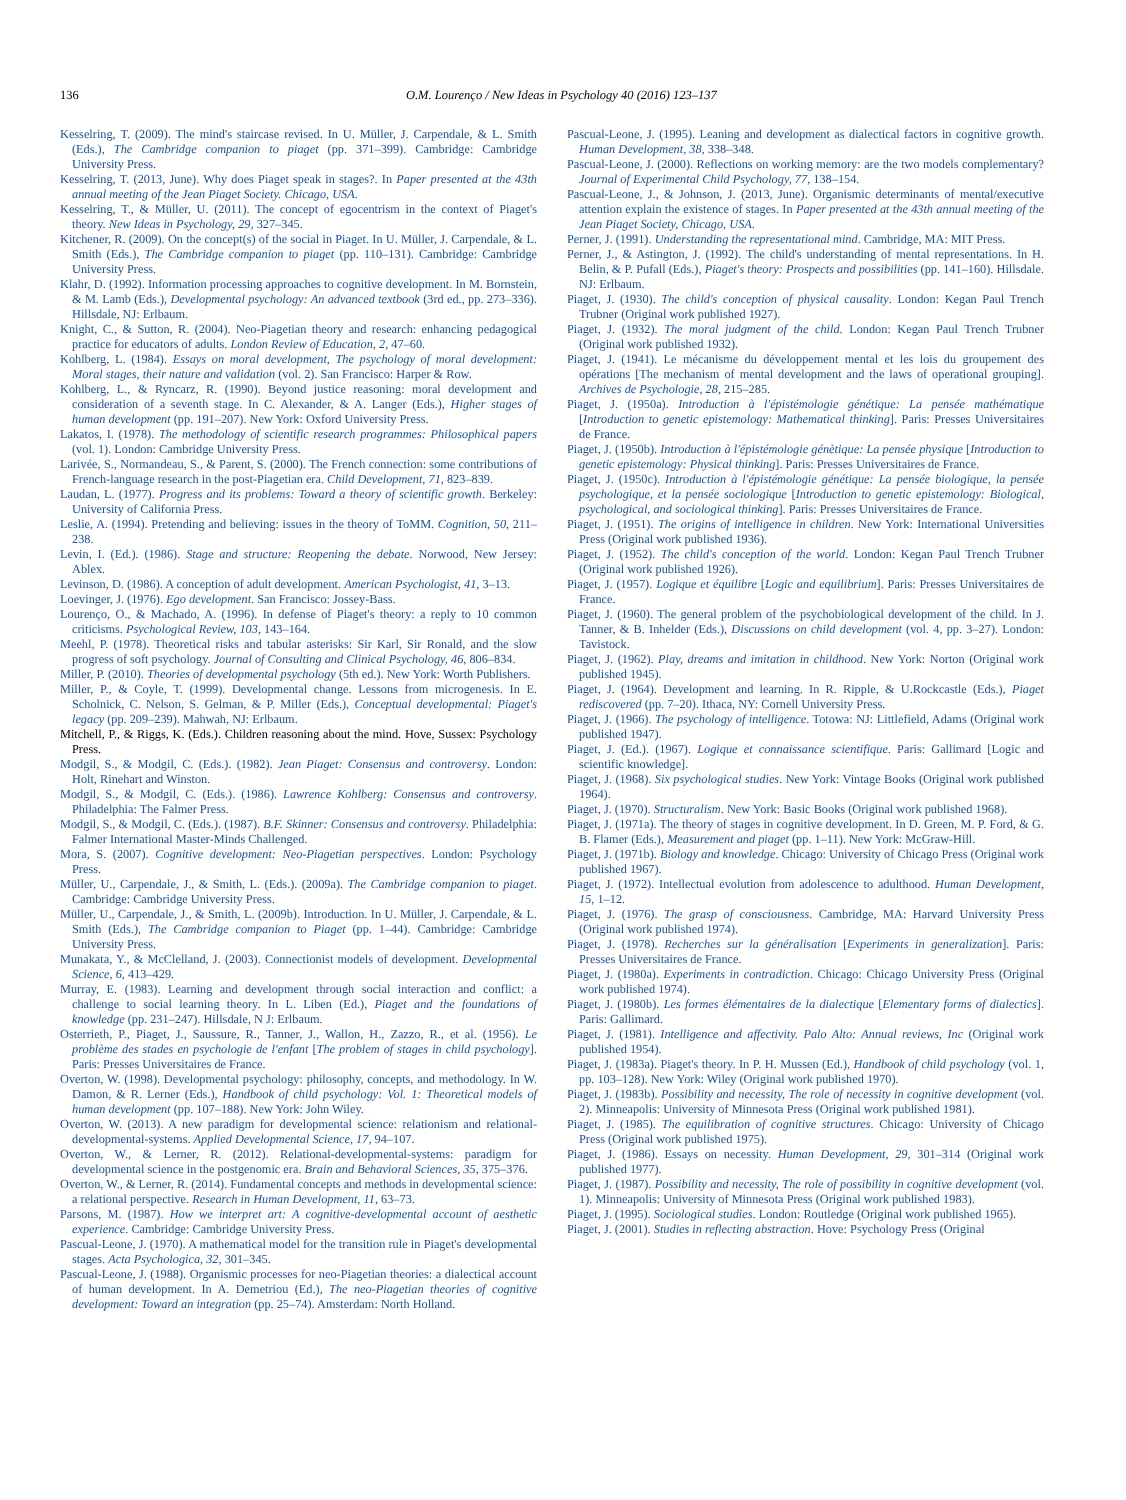136 O.M. Lourenço / New Ideas in Psychology 40 (2016) 123–137
Kesselring, T. (2009). The mind's staircase revised. In U. Müller, J. Carpendale, & L. Smith (Eds.), The Cambridge companion to piaget (pp. 371–399). Cambridge: Cambridge University Press.
Kesselring, T. (2013, June). Why does Piaget speak in stages?. In Paper presented at the 43th annual meeting of the Jean Piaget Society. Chicago, USA.
Kesselring, T., & Müller, U. (2011). The concept of egocentrism in the context of Piaget's theory. New Ideas in Psychology, 29, 327–345.
Kitchener, R. (2009). On the concept(s) of the social in Piaget. In U. Müller, J. Carpendale, & L. Smith (Eds.), The Cambridge companion to piaget (pp. 110–131). Cambridge: Cambridge University Press.
Klahr, D. (1992). Information processing approaches to cognitive development. In M. Bornstein, & M. Lamb (Eds.), Developmental psychology: An advanced textbook (3rd ed., pp. 273–336). Hillsdale, NJ: Erlbaum.
Knight, C., & Sutton, R. (2004). Neo-Piagetian theory and research: enhancing pedagogical practice for educators of adults. London Review of Education, 2, 47–60.
Kohlberg, L. (1984). Essays on moral development, The psychology of moral development: Moral stages, their nature and validation (vol. 2). San Francisco: Harper & Row.
Kohlberg, L., & Ryncarz, R. (1990). Beyond justice reasoning: moral development and consideration of a seventh stage. In C. Alexander, & A. Langer (Eds.), Higher stages of human development (pp. 191–207). New York: Oxford University Press.
Lakatos, I. (1978). The methodology of scientific research programmes: Philosophical papers (vol. 1). London: Cambridge University Press.
Larivée, S., Normandeau, S., & Parent, S. (2000). The French connection: some contributions of French-language research in the post-Piagetian era. Child Development, 71, 823–839.
Laudan, L. (1977). Progress and its problems: Toward a theory of scientific growth. Berkeley: University of California Press.
Leslie, A. (1994). Pretending and believing: issues in the theory of ToMM. Cognition, 50, 211–238.
Levin, I. (Ed.). (1986). Stage and structure: Reopening the debate. Norwood, New Jersey: Ablex.
Levinson, D. (1986). A conception of adult development. American Psychologist, 41, 3–13.
Loevinger, J. (1976). Ego development. San Francisco: Jossey-Bass.
Lourenço, O., & Machado, A. (1996). In defense of Piaget's theory: a reply to 10 common criticisms. Psychological Review, 103, 143–164.
Meehl, P. (1978). Theoretical risks and tabular asterisks: Sir Karl, Sir Ronald, and the slow progress of soft psychology. Journal of Consulting and Clinical Psychology, 46, 806–834.
Miller, P. (2010). Theories of developmental psychology (5th ed.). New York: Worth Publishers.
Miller, P., & Coyle, T. (1999). Developmental change. Lessons from microgenesis. In E. Scholnick, C. Nelson, S. Gelman, & P. Miller (Eds.), Conceptual developmental: Piaget's legacy (pp. 209–239). Mahwah, NJ: Erlbaum.
Mitchell, P., & Riggs, K. (Eds.). Children reasoning about the mind. Hove, Sussex: Psychology Press.
Modgil, S., & Modgil, C. (Eds.). (1982). Jean Piaget: Consensus and controversy. London: Holt, Rinehart and Winston.
Modgil, S., & Modgil, C. (Eds.). (1986). Lawrence Kohlberg: Consensus and controversy. Philadelphia: The Falmer Press.
Modgil, S., & Modgil, C. (Eds.). (1987). B.F. Skinner: Consensus and controversy. Philadelphia: Falmer International Master-Minds Challenged.
Mora, S. (2007). Cognitive development: Neo-Piagetian perspectives. London: Psychology Press.
Müller, U., Carpendale, J., & Smith, L. (Eds.). (2009a). The Cambridge companion to piaget. Cambridge: Cambridge University Press.
Müller, U., Carpendale, J., & Smith, L. (2009b). Introduction. In U. Müller, J. Carpendale, & L. Smith (Eds.), The Cambridge companion to Piaget (pp. 1–44). Cambridge: Cambridge University Press.
Munakata, Y., & McClelland, J. (2003). Connectionist models of development. Developmental Science, 6, 413–429.
Murray, E. (1983). Learning and development through social interaction and conflict: a challenge to social learning theory. In L. Liben (Ed.), Piaget and the foundations of knowledge (pp. 231–247). Hillsdale, N J: Erlbaum.
Osterrieth, P., Piaget, J., Saussure, R., Tanner, J., Wallon, H., Zazzo, R., et al. (1956). Le problème des stades en psychologie de l'enfant [The problem of stages in child psychology]. Paris: Presses Universitaires de France.
Overton, W. (1998). Developmental psychology: philosophy, concepts, and methodology. In W. Damon, & R. Lerner (Eds.), Handbook of child psychology: Vol. 1: Theoretical models of human development (pp. 107–188). New York: John Wiley.
Overton, W. (2013). A new paradigm for developmental science: relationism and relational-developmental-systems. Applied Developmental Science, 17, 94–107.
Overton, W., & Lerner, R. (2012). Relational-developmental-systems: paradigm for developmental science in the postgenomic era. Brain and Behavioral Sciences, 35, 375–376.
Overton, W., & Lerner, R. (2014). Fundamental concepts and methods in developmental science: a relational perspective. Research in Human Development, 11, 63–73.
Parsons, M. (1987). How we interpret art: A cognitive-developmental account of aesthetic experience. Cambridge: Cambridge University Press.
Pascual-Leone, J. (1970). A mathematical model for the transition rule in Piaget's developmental stages. Acta Psychologica, 32, 301–345.
Pascual-Leone, J. (1988). Organismic processes for neo-Piagetian theories: a dialectical account of human development. In A. Demetriou (Ed.), The neo-Piagetian theories of cognitive development: Toward an integration (pp. 25–74). Amsterdam: North Holland.
Pascual-Leone, J. (1995). Leaning and development as dialectical factors in cognitive growth. Human Development, 38, 338–348.
Pascual-Leone, J. (2000). Reflections on working memory: are the two models complementary? Journal of Experimental Child Psychology, 77, 138–154.
Pascual-Leone, J., & Johnson, J. (2013, June). Organismic determinants of mental/executive attention explain the existence of stages. In Paper presented at the 43th annual meeting of the Jean Piaget Society, Chicago, USA.
Perner, J. (1991). Understanding the representational mind. Cambridge, MA: MIT Press.
Perner, J., & Astington, J. (1992). The child's understanding of mental representations. In H. Belin, & P. Pufall (Eds.), Piaget's theory: Prospects and possibilities (pp. 141–160). Hillsdale. NJ: Erlbaum.
Piaget, J. (1930). The child's conception of physical causality. London: Kegan Paul Trench Trubner (Original work published 1927).
Piaget, J. (1932). The moral judgment of the child. London: Kegan Paul Trench Trubner (Original work published 1932).
Piaget, J. (1941). Le mécanisme du développement mental et les lois du groupement des opérations [The mechanism of mental development and the laws of operational grouping]. Archives de Psychologie, 28, 215–285.
Piaget, J. (1950a). Introduction à l'épistémologie génétique: La pensée mathématique [Introduction to genetic epistemology: Mathematical thinking]. Paris: Presses Universitaires de France.
Piaget, J. (1950b). Introduction à l'épistémologie génètique: La pensée physique [Introduction to genetic epistemology: Physical thinking]. Paris: Presses Universitaires de France.
Piaget, J. (1950c). Introduction à l'épistémologie génétique: La pensée biologique, la pensée psychologique, et la pensée sociologique [Introduction to genetic epistemology: Biological, psychological, and sociological thinking]. Paris: Presses Universitaires de France.
Piaget, J. (1951). The origins of intelligence in children. New York: International Universities Press (Original work published 1936).
Piaget, J. (1952). The child's conception of the world. London: Kegan Paul Trench Trubner (Original work published 1926).
Piaget, J. (1957). Logique et équilibre [Logic and equilibrium]. Paris: Presses Universitaires de France.
Piaget, J. (1960). The general problem of the psychobiological development of the child. In J. Tanner, & B. Inhelder (Eds.), Discussions on child development (vol. 4, pp. 3–27). London: Tavistock.
Piaget, J. (1962). Play, dreams and imitation in childhood. New York: Norton (Original work published 1945).
Piaget, J. (1964). Development and learning. In R. Ripple, & U.Rockcastle (Eds.), Piaget rediscovered (pp. 7–20). Ithaca, NY: Cornell University Press.
Piaget, J. (1966). The psychology of intelligence. Totowa: NJ: Littlefield, Adams (Original work published 1947).
Piaget, J. (Ed.). (1967). Logique et connaissance scientifique. Paris: Gallimard [Logic and scientific knowledge].
Piaget, J. (1968). Six psychological studies. New York: Vintage Books (Original work published 1964).
Piaget, J. (1970). Structuralism. New York: Basic Books (Original work published 1968).
Piaget, J. (1971a). The theory of stages in cognitive development. In D. Green, M. P. Ford, & G. B. Flamer (Eds.), Measurement and piaget (pp. 1–11). New York: McGraw-Hill.
Piaget, J. (1971b). Biology and knowledge. Chicago: University of Chicago Press (Original work published 1967).
Piaget, J. (1972). Intellectual evolution from adolescence to adulthood. Human Development, 15, 1–12.
Piaget, J. (1976). The grasp of consciousness. Cambridge, MA: Harvard University Press (Original work published 1974).
Piaget, J. (1978). Recherches sur la généralisation [Experiments in generalization]. Paris: Presses Universitaires de France.
Piaget, J. (1980a). Experiments in contradiction. Chicago: Chicago University Press (Original work published 1974).
Piaget, J. (1980b). Les formes élémentaires de la dialectique [Elementary forms of dialectics]. Paris: Gallimard.
Piaget, J. (1981). Intelligence and affectivity. Palo Alto: Annual reviews, Inc (Original work published 1954).
Piaget, J. (1983a). Piaget's theory. In P. H. Mussen (Ed.), Handbook of child psychology (vol. 1, pp. 103–128). New York: Wiley (Original work published 1970).
Piaget, J. (1983b). Possibility and necessity, The role of necessity in cognitive development (vol. 2). Minneapolis: University of Minnesota Press (Original work published 1981).
Piaget, J. (1985). The equilibration of cognitive structures. Chicago: University of Chicago Press (Original work published 1975).
Piaget, J. (1986). Essays on necessity. Human Development, 29, 301–314 (Original work published 1977).
Piaget, J. (1987). Possibility and necessity, The role of possibility in cognitive development (vol. 1). Minneapolis: University of Minnesota Press (Original work published 1983).
Piaget, J. (1995). Sociological studies. London: Routledge (Original work published 1965).
Piaget, J. (2001). Studies in reflecting abstraction. Hove: Psychology Press (Original